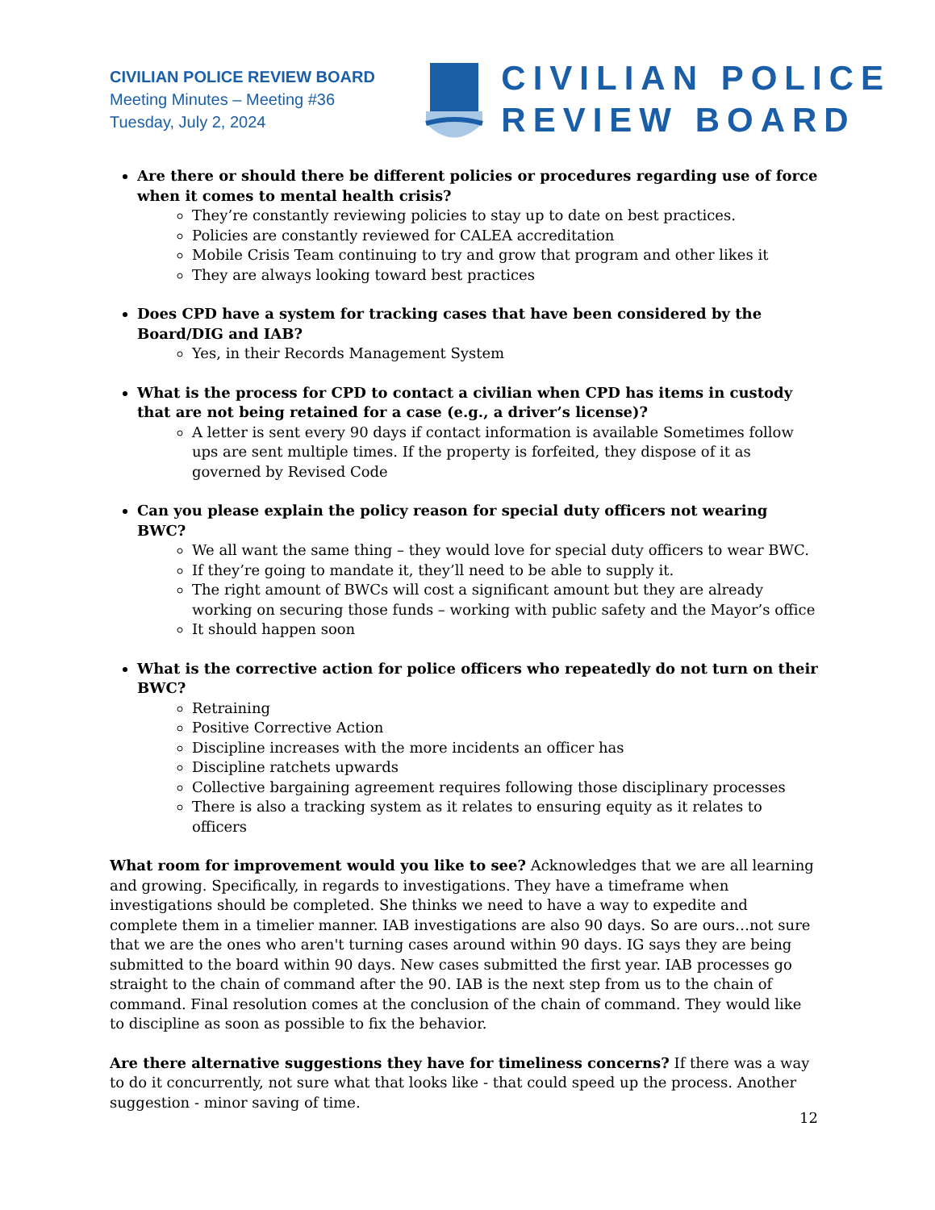CIVILIAN POLICE REVIEW BOARD
Meeting Minutes – Meeting #36
Tuesday, July 2, 2024
CIVILIAN POLICE
REVIEW BOARD
Are there or should there be different policies or procedures regarding use of force when it comes to mental health crisis?
They’re constantly reviewing policies to stay up to date on best practices.
Policies are constantly reviewed for CALEA accreditation
Mobile Crisis Team continuing to try and grow that program and other likes it
They are always looking toward best practices
Does CPD have a system for tracking cases that have been considered by the Board/DIG and IAB?
Yes, in their Records Management System
What is the process for CPD to contact a civilian when CPD has items in custody that are not being retained for a case (e.g., a driver’s license)?
A letter is sent every 90 days if contact information is available Sometimes follow ups are sent multiple times. If the property is forfeited, they dispose of it as governed by Revised Code
Can you please explain the policy reason for special duty officers not wearing BWC?
We all want the same thing – they would love for special duty officers to wear BWC.
If they’re going to mandate it, they’ll need to be able to supply it.
The right amount of BWCs will cost a significant amount but they are already working on securing those funds – working with public safety and the Mayor’s office
It should happen soon
What is the corrective action for police officers who repeatedly do not turn on their BWC?
Retraining
Positive Corrective Action
Discipline increases with the more incidents an officer has
Discipline ratchets upwards
Collective bargaining agreement requires following those disciplinary processes
There is also a tracking system as it relates to ensuring equity as it relates to officers
What room for improvement would you like to see? Acknowledges that we are all learning and growing. Specifically, in regards to investigations. They have a timeframe when investigations should be completed. She thinks we need to have a way to expedite and complete them in a timelier manner. IAB investigations are also 90 days. So are ours…not sure that we are the ones who aren't turning cases around within 90 days. IG says they are being submitted to the board within 90 days. New cases submitted the first year. IAB processes go straight to the chain of command after the 90. IAB is the next step from us to the chain of command. Final resolution comes at the conclusion of the chain of command. They would like to discipline as soon as possible to fix the behavior.
Are there alternative suggestions they have for timeliness concerns? If there was a way to do it concurrently, not sure what that looks like - that could speed up the process. Another suggestion - minor saving of time.
12